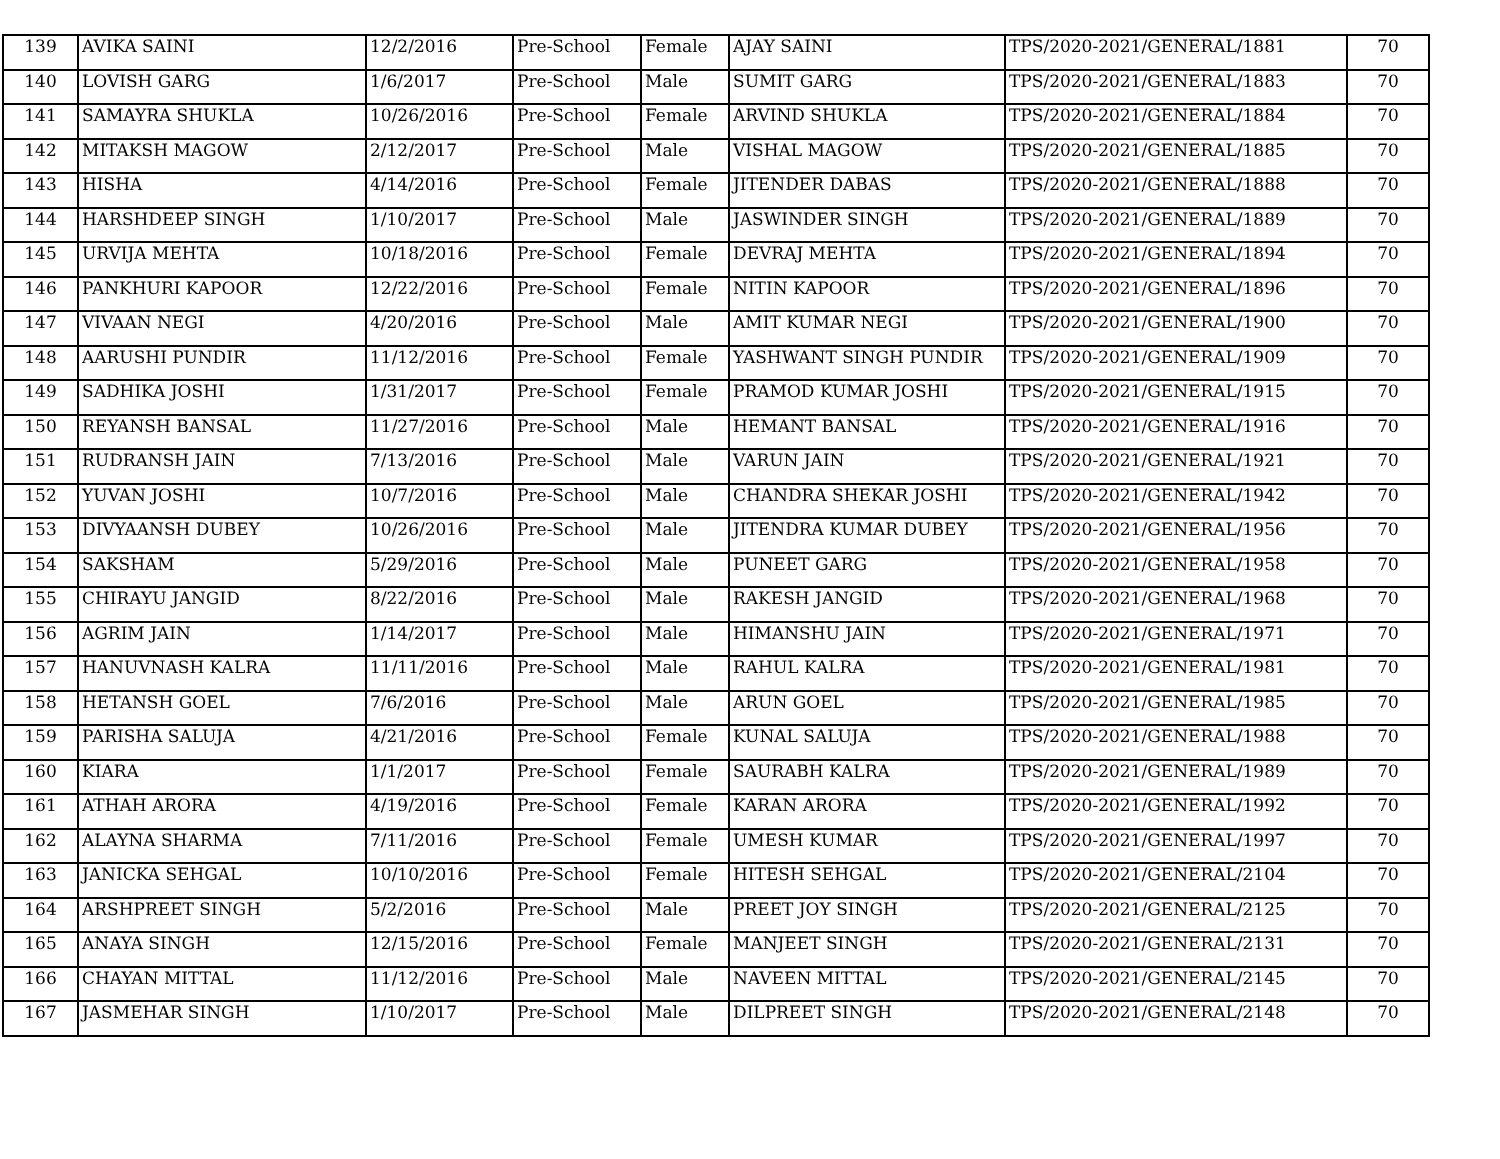| 139 | AVIKA SAINI | 12/2/2016 | Pre-School | Female | AJAY SAINI | TPS/2020-2021/GENERAL/1881 | 70 |
| 140 | LOVISH GARG | 1/6/2017 | Pre-School | Male | SUMIT GARG | TPS/2020-2021/GENERAL/1883 | 70 |
| 141 | SAMAYRA SHUKLA | 10/26/2016 | Pre-School | Female | ARVIND SHUKLA | TPS/2020-2021/GENERAL/1884 | 70 |
| 142 | MITAKSH MAGOW | 2/12/2017 | Pre-School | Male | VISHAL MAGOW | TPS/2020-2021/GENERAL/1885 | 70 |
| 143 | HISHA | 4/14/2016 | Pre-School | Female | JITENDER DABAS | TPS/2020-2021/GENERAL/1888 | 70 |
| 144 | HARSHDEEP SINGH | 1/10/2017 | Pre-School | Male | JASWINDER SINGH | TPS/2020-2021/GENERAL/1889 | 70 |
| 145 | URVIJA MEHTA | 10/18/2016 | Pre-School | Female | DEVRAJ MEHTA | TPS/2020-2021/GENERAL/1894 | 70 |
| 146 | PANKHURI KAPOOR | 12/22/2016 | Pre-School | Female | NITIN KAPOOR | TPS/2020-2021/GENERAL/1896 | 70 |
| 147 | VIVAAN NEGI | 4/20/2016 | Pre-School | Male | AMIT KUMAR NEGI | TPS/2020-2021/GENERAL/1900 | 70 |
| 148 | AARUSHI PUNDIR | 11/12/2016 | Pre-School | Female | YASHWANT SINGH PUNDIR | TPS/2020-2021/GENERAL/1909 | 70 |
| 149 | SADHIKA JOSHI | 1/31/2017 | Pre-School | Female | PRAMOD KUMAR JOSHI | TPS/2020-2021/GENERAL/1915 | 70 |
| 150 | REYANSH BANSAL | 11/27/2016 | Pre-School | Male | HEMANT BANSAL | TPS/2020-2021/GENERAL/1916 | 70 |
| 151 | RUDRANSH JAIN | 7/13/2016 | Pre-School | Male | VARUN JAIN | TPS/2020-2021/GENERAL/1921 | 70 |
| 152 | YUVAN JOSHI | 10/7/2016 | Pre-School | Male | CHANDRA SHEKAR JOSHI | TPS/2020-2021/GENERAL/1942 | 70 |
| 153 | DIVYAANSH DUBEY | 10/26/2016 | Pre-School | Male | JITENDRA KUMAR DUBEY | TPS/2020-2021/GENERAL/1956 | 70 |
| 154 | SAKSHAM | 5/29/2016 | Pre-School | Male | PUNEET GARG | TPS/2020-2021/GENERAL/1958 | 70 |
| 155 | CHIRAYU JANGID | 8/22/2016 | Pre-School | Male | RAKESH JANGID | TPS/2020-2021/GENERAL/1968 | 70 |
| 156 | AGRIM JAIN | 1/14/2017 | Pre-School | Male | HIMANSHU JAIN | TPS/2020-2021/GENERAL/1971 | 70 |
| 157 | HANUVNASH KALRA | 11/11/2016 | Pre-School | Male | RAHUL KALRA | TPS/2020-2021/GENERAL/1981 | 70 |
| 158 | HETANSH GOEL | 7/6/2016 | Pre-School | Male | ARUN GOEL | TPS/2020-2021/GENERAL/1985 | 70 |
| 159 | PARISHA SALUJA | 4/21/2016 | Pre-School | Female | KUNAL SALUJA | TPS/2020-2021/GENERAL/1988 | 70 |
| 160 | KIARA | 1/1/2017 | Pre-School | Female | SAURABH KALRA | TPS/2020-2021/GENERAL/1989 | 70 |
| 161 | ATHAH ARORA | 4/19/2016 | Pre-School | Female | KARAN ARORA | TPS/2020-2021/GENERAL/1992 | 70 |
| 162 | ALAYNA SHARMA | 7/11/2016 | Pre-School | Female | UMESH KUMAR | TPS/2020-2021/GENERAL/1997 | 70 |
| 163 | JANICKA SEHGAL | 10/10/2016 | Pre-School | Female | HITESH SEHGAL | TPS/2020-2021/GENERAL/2104 | 70 |
| 164 | ARSHPREET SINGH | 5/2/2016 | Pre-School | Male | PREET JOY SINGH | TPS/2020-2021/GENERAL/2125 | 70 |
| 165 | ANAYA SINGH | 12/15/2016 | Pre-School | Female | MANJEET SINGH | TPS/2020-2021/GENERAL/2131 | 70 |
| 166 | CHAYAN MITTAL | 11/12/2016 | Pre-School | Male | NAVEEN MITTAL | TPS/2020-2021/GENERAL/2145 | 70 |
| 167 | JASMEHAR SINGH | 1/10/2017 | Pre-School | Male | DILPREET SINGH | TPS/2020-2021/GENERAL/2148 | 70 |